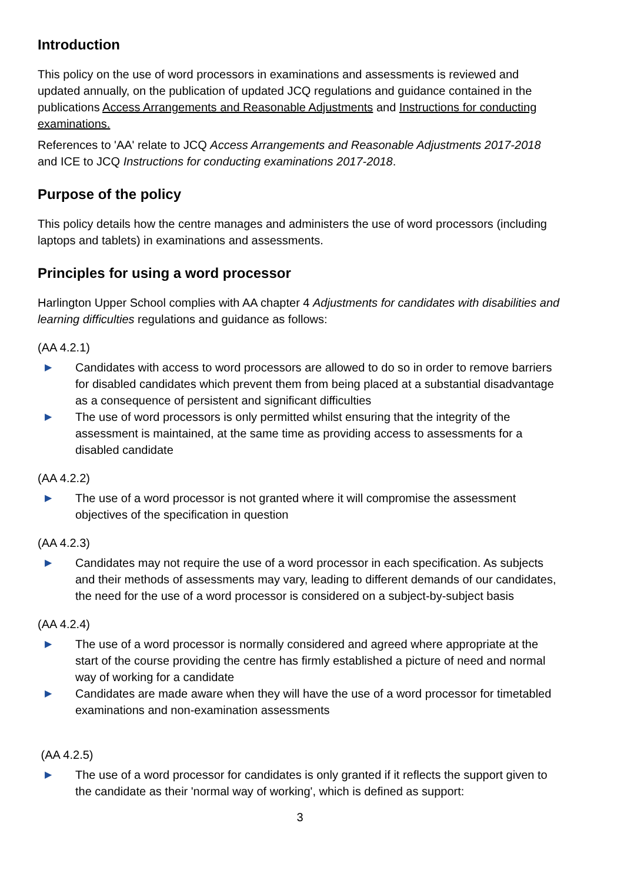Introduction
This policy on the use of word processors in examinations and assessments is reviewed and updated annually, on the publication of updated JCQ regulations and guidance contained in the publications Access Arrangements and Reasonable Adjustments and Instructions for conducting examinations.
References to 'AA' relate to JCQ Access Arrangements and Reasonable Adjustments 2017-2018 and ICE to JCQ Instructions for conducting examinations 2017-2018.
Purpose of the policy
This policy details how the centre manages and administers the use of word processors (including laptops and tablets) in examinations and assessments.
Principles for using a word processor
Harlington Upper School complies with AA chapter 4 Adjustments for candidates with disabilities and learning difficulties regulations and guidance as follows:
(AA 4.2.1)
▶ Candidates with access to word processors are allowed to do so in order to remove barriers for disabled candidates which prevent them from being placed at a substantial disadvantage as a consequence of persistent and significant difficulties
▶ The use of word processors is only permitted whilst ensuring that the integrity of the assessment is maintained, at the same time as providing access to assessments for a disabled candidate
(AA 4.2.2)
▶ The use of a word processor is not granted where it will compromise the assessment objectives of the specification in question
(AA 4.2.3)
▶ Candidates may not require the use of a word processor in each specification. As subjects and their methods of assessments may vary, leading to different demands of our candidates, the need for the use of a word processor is considered on a subject-by-subject basis
(AA 4.2.4)
▶ The use of a word processor is normally considered and agreed where appropriate at the start of the course providing the centre has firmly established a picture of need and normal way of working for a candidate
▶ Candidates are made aware when they will have the use of a word processor for timetabled examinations and non-examination assessments
(AA 4.2.5)
▶ The use of a word processor for candidates is only granted if it reflects the support given to the candidate as their 'normal way of working', which is defined as support:
3